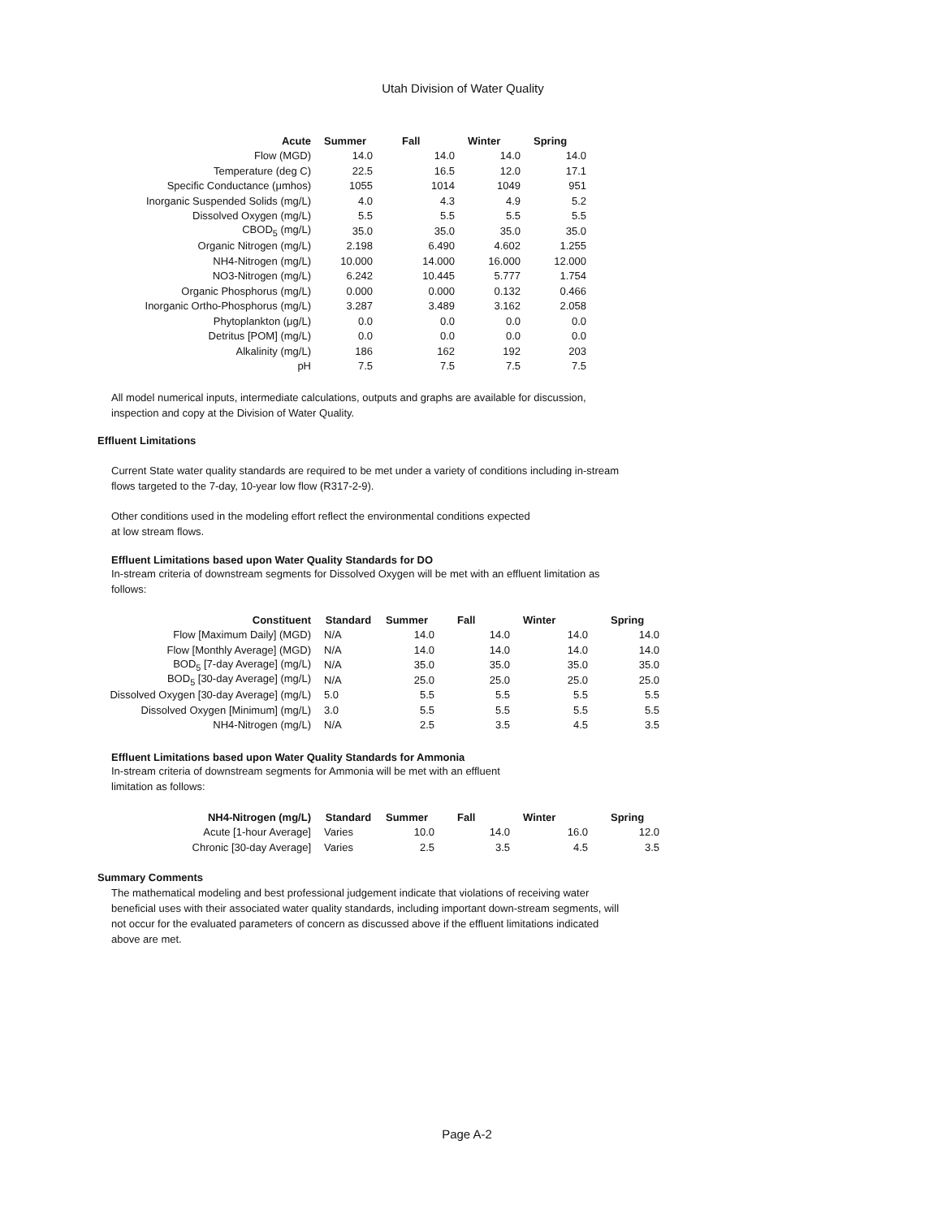Utah Division of Water Quality
| Acute | Summer | Fall | Winter | Spring |
| --- | --- | --- | --- | --- |
| Flow (MGD) | 14.0 | 14.0 | 14.0 | 14.0 |
| Temperature (deg C) | 22.5 | 16.5 | 12.0 | 17.1 |
| Specific Conductance (μmhos) | 1055 | 1014 | 1049 | 951 |
| Inorganic Suspended Solids (mg/L) | 4.0 | 4.3 | 4.9 | 5.2 |
| Dissolved Oxygen (mg/L) | 5.5 | 5.5 | 5.5 | 5.5 |
| CBOD<sub>5</sub> (mg/L) | 35.0 | 35.0 | 35.0 | 35.0 |
| Organic Nitrogen (mg/L) | 2.198 | 6.490 | 4.602 | 1.255 |
| NH4-Nitrogen (mg/L) | 10.000 | 14.000 | 16.000 | 12.000 |
| NO3-Nitrogen (mg/L) | 6.242 | 10.445 | 5.777 | 1.754 |
| Organic Phosphorus (mg/L) | 0.000 | 0.000 | 0.132 | 0.466 |
| Inorganic Ortho-Phosphorus (mg/L) | 3.287 | 3.489 | 3.162 | 2.058 |
| Phytoplankton (μg/L) | 0.0 | 0.0 | 0.0 | 0.0 |
| Detritus [POM] (mg/L) | 0.0 | 0.0 | 0.0 | 0.0 |
| Alkalinity (mg/L) | 186 | 162 | 192 | 203 |
| pH | 7.5 | 7.5 | 7.5 | 7.5 |
All model numerical inputs, intermediate calculations, outputs and graphs are available for discussion, inspection and copy at the Division of Water Quality.
Effluent Limitations
Current State water quality standards are required to be met under a variety of conditions including in-stream flows targeted to the 7-day, 10-year low flow (R317-2-9).
Other conditions used in the modeling effort reflect the environmental conditions expected
at low stream flows.
Effluent Limitations based upon Water Quality Standards for DO
In-stream criteria of downstream segments for Dissolved Oxygen will be met with an effluent limitation as follows:
| Constituent | Standard | Summer | Fall | Winter | Spring |
| --- | --- | --- | --- | --- | --- |
| Flow [Maximum Daily] (MGD) | N/A | 14.0 | 14.0 | 14.0 | 14.0 |
| Flow [Monthly Average] (MGD) | N/A | 14.0 | 14.0 | 14.0 | 14.0 |
| BOD<sub>5</sub> [7-day Average] (mg/L) | N/A | 35.0 | 35.0 | 35.0 | 35.0 |
| BOD<sub>5</sub> [30-day Average] (mg/L) | N/A | 25.0 | 25.0 | 25.0 | 25.0 |
| Dissolved Oxygen [30-day Average] (mg/L) | 5.0 | 5.5 | 5.5 | 5.5 | 5.5 |
| Dissolved Oxygen [Minimum] (mg/L) | 3.0 | 5.5 | 5.5 | 5.5 | 5.5 |
| NH4-Nitrogen (mg/L) | N/A | 2.5 | 3.5 | 4.5 | 3.5 |
Effluent Limitations based upon Water Quality Standards for Ammonia
In-stream criteria of downstream segments for Ammonia will be met with an effluent
limitation as follows:
| NH4-Nitrogen (mg/L) | Standard | Summer | Fall | Winter | Spring |
| --- | --- | --- | --- | --- | --- |
| Acute [1-hour Average] | Varies | 10.0 | 14.0 | 16.0 | 12.0 |
| Chronic [30-day Average] | Varies | 2.5 | 3.5 | 4.5 | 3.5 |
Summary Comments
The mathematical modeling and best professional judgement indicate that violations of receiving water beneficial uses with their associated water quality standards, including important down-stream segments, will not occur for the evaluated parameters of concern as discussed above if the effluent limitations indicated above are met.
Page A-2